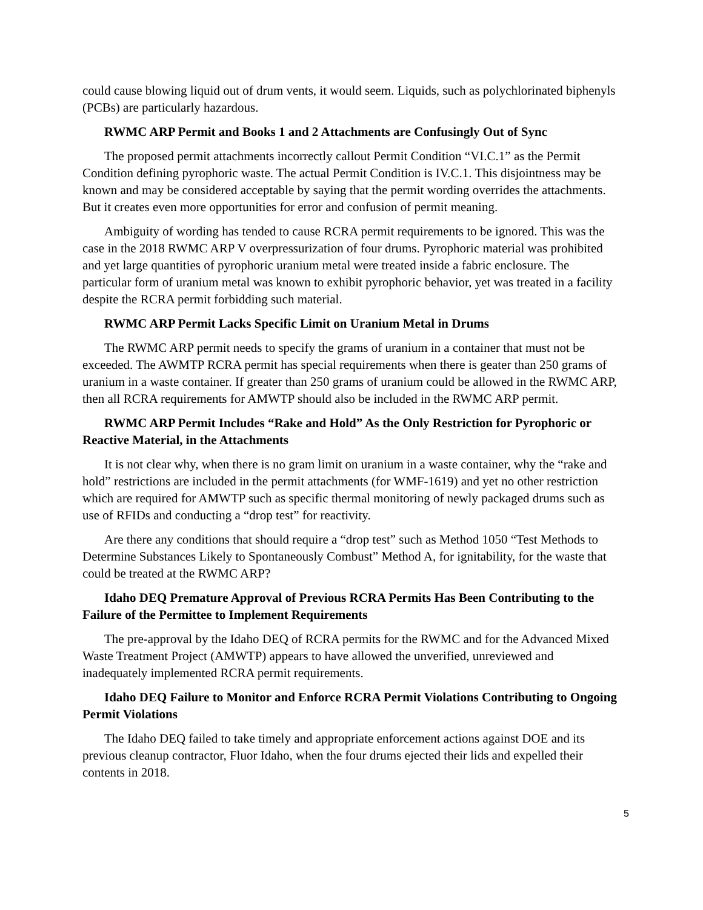could cause blowing liquid out of drum vents, it would seem. Liquids, such as polychlorinated biphenyls (PCBs) are particularly hazardous.
RWMC ARP Permit and Books 1 and 2 Attachments are Confusingly Out of Sync
The proposed permit attachments incorrectly callout Permit Condition “VI.C.1” as the Permit Condition defining pyrophoric waste. The actual Permit Condition is IV.C.1. This disjointness may be known and may be considered acceptable by saying that the permit wording overrides the attachments. But it creates even more opportunities for error and confusion of permit meaning.
Ambiguity of wording has tended to cause RCRA permit requirements to be ignored. This was the case in the 2018 RWMC ARP V overpressurization of four drums. Pyrophoric material was prohibited and yet large quantities of pyrophoric uranium metal were treated inside a fabric enclosure. The particular form of uranium metal was known to exhibit pyrophoric behavior, yet was treated in a facility despite the RCRA permit forbidding such material.
RWMC ARP Permit Lacks Specific Limit on Uranium Metal in Drums
The RWMC ARP permit needs to specify the grams of uranium in a container that must not be exceeded. The AWMTP RCRA permit has special requirements when there is geater than 250 grams of uranium in a waste container. If greater than 250 grams of uranium could be allowed in the RWMC ARP, then all RCRA requirements for AMWTP should also be included in the RWMC ARP permit.
RWMC ARP Permit Includes “Rake and Hold” As the Only Restriction for Pyrophoric or Reactive Material, in the Attachments
It is not clear why, when there is no gram limit on uranium in a waste container, why the “rake and hold” restrictions are included in the permit attachments (for WMF-1619) and yet no other restriction which are required for AMWTP such as specific thermal monitoring of newly packaged drums such as use of RFIDs and conducting a “drop test” for reactivity.
Are there any conditions that should require a “drop test” such as Method 1050 “Test Methods to Determine Substances Likely to Spontaneously Combust” Method A, for ignitability, for the waste that could be treated at the RWMC ARP?
Idaho DEQ Premature Approval of Previous RCRA Permits Has Been Contributing to the Failure of the Permittee to Implement Requirements
The pre-approval by the Idaho DEQ of RCRA permits for the RWMC and for the Advanced Mixed Waste Treatment Project (AMWTP) appears to have allowed the unverified, unreviewed and inadequately implemented RCRA permit requirements.
Idaho DEQ Failure to Monitor and Enforce RCRA Permit Violations Contributing to Ongoing Permit Violations
The Idaho DEQ failed to take timely and appropriate enforcement actions against DOE and its previous cleanup contractor, Fluor Idaho, when the four drums ejected their lids and expelled their contents in 2018.
5